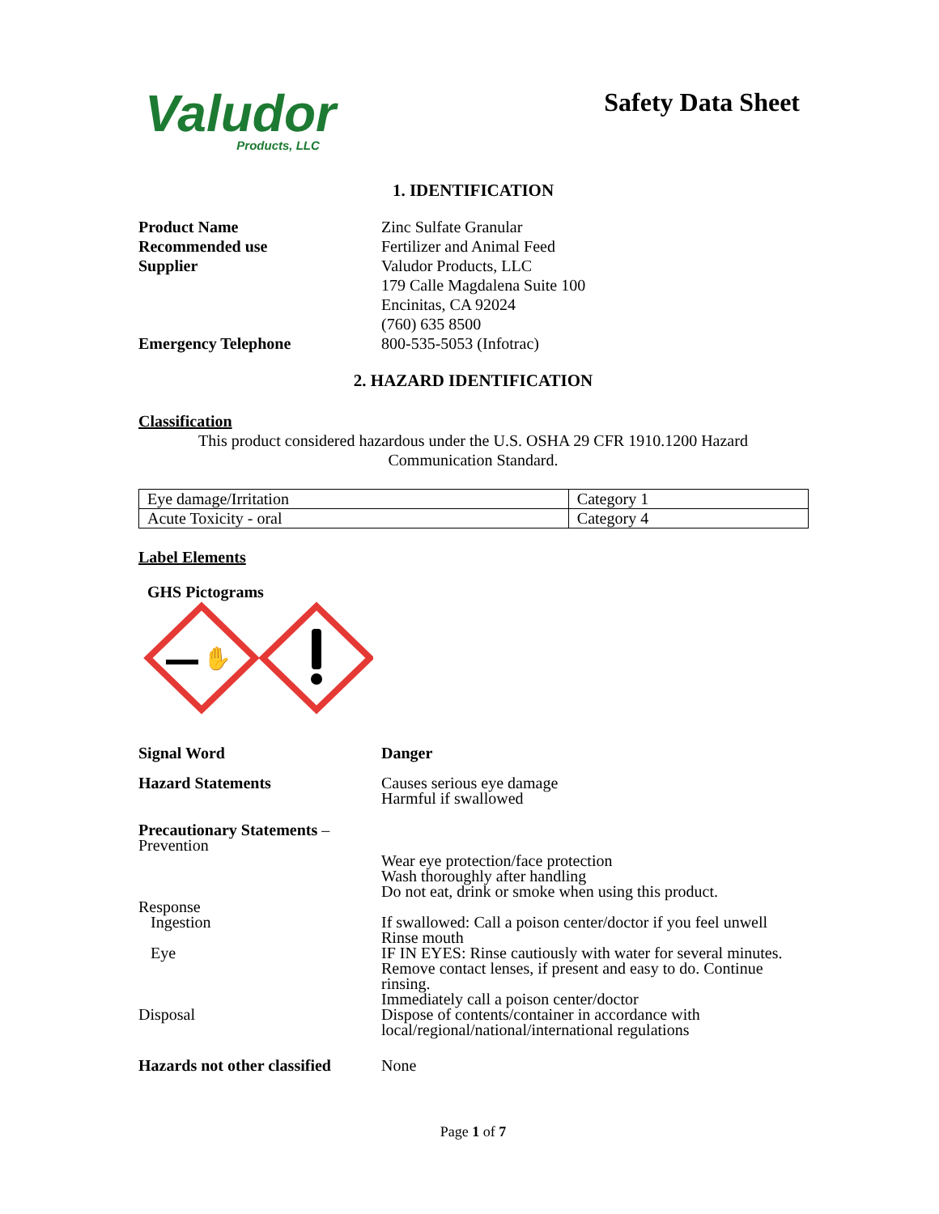Valudor
Products, LLC
Safety Data Sheet
1. IDENTIFICATION
Product Name Zinc Sulfate Granular
Recommended use Fertilizer and Animal Feed
Supplier Valudor Products, LLC
179 Calle Magdalena Suite 100
Encinitas, CA 92024
(760) 635 8500
Emergency Telephone 800-535-5053 (Infotrac)
2. HAZARD IDENTIFICATION
Classification
This product considered hazardous under the U.S. OSHA 29 CFR 1910.1200 Hazard
Communication Standard.
| Eye damage/Irritation | Category 1 |
| Acute Toxicity - oral | Category 4 |
Label Elements
GHS Pictograms
✋
Signal Word Danger
Hazard Statements Causes serious eye damage
Harmful if swallowed
Precautionary Statements –
Prevention
Wear eye protection/face protection
Wash thoroughly after handling
Do not eat, drink or smoke when using this product.
Response
Ingestion If swallowed: Call a poison center/doctor if you feel unwell
Rinse mouth
Eye IF IN EYES: Rinse cautiously with water for several minutes.
Remove contact lenses, if present and easy to do. Continue
rinsing.
Immediately call a poison center/doctor
Disposal Dispose of contents/container in accordance with
local/regional/national/international regulations
Hazards not other classified
None
Page 1 of 7